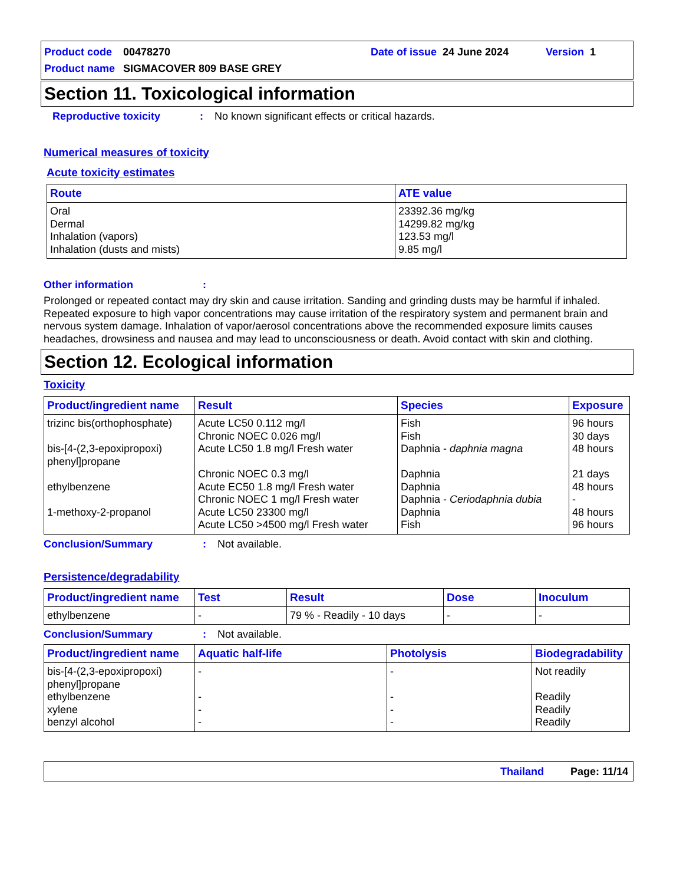Product code 00478270 Date of issue 24 June 2024 Version 1
Product name SIGMACOVER 809 BASE GREY
Section 11. Toxicological information
Reproductive toxicity: No known significant effects or critical hazards.
Numerical measures of toxicity
Acute toxicity estimates
| Route | ATE value |
| --- | --- |
| Oral Dermal Inhalation (vapors) Inhalation (dusts and mists) | 23392.36 mg/kg 14299.82 mg/kg 123.53 mg/l 9.85 mg/l |
Other information:
Prolonged or repeated contact may dry skin and cause irritation. Sanding and grinding dusts may be harmful if inhaled. Repeated exposure to high vapor concentrations may cause irritation of the respiratory system and permanent brain and nervous system damage. Inhalation of vapor/aerosol concentrations above the recommended exposure limits causes headaches, drowsiness and nausea and may lead to unconsciousness or death. Avoid contact with skin and clothing.
Section 12. Ecological information
Toxicity
| Product/ingredient name | Result | Species | Exposure |
| --- | --- | --- | --- |
| trizinc bis(orthophosphate) bis-[4-(2,3-epoxipropoxi) phenyl]propane ethylbenzene 1-methoxy-2-propanol | Acute LC50 0.112 mg/l Chronic NOEC 0.026 mg/l Acute LC50 1.8 mg/l Fresh water Chronic NOEC 0.3 mg/l Acute EC50 1.8 mg/l Fresh water Chronic NOEC 1 mg/l Fresh water Acute LC50 23300 mg/l Acute LC50 >4500 mg/l Fresh water | Fish Fish Daphnia - daphnia magna Daphnia Daphnia Daphnia - Ceriodaphnia dubia Daphnia Fish | 96 hours 30 days 48 hours 21 days 48 hours - 48 hours 96 hours |
Conclusion/Summary: Not available.
Persistence/degradability
| Product/ingredient name | Test | Result | Dose | Inoculum |
| --- | --- | --- | --- | --- |
| ethylbenzene | - | 79 % - Readily - 10 days | - | - |
Conclusion/Summary: Not available.
| Product/ingredient name | Aquatic half-life | Photolysis | Biodegradability |
| --- | --- | --- | --- |
| bis-[4-(2,3-epoxipropoxi) phenyl]propane ethylbenzene xylene benzyl alcohol | - - - - | - - - - | Not readily Readily Readily Readily |
Thailand Page: 11/14